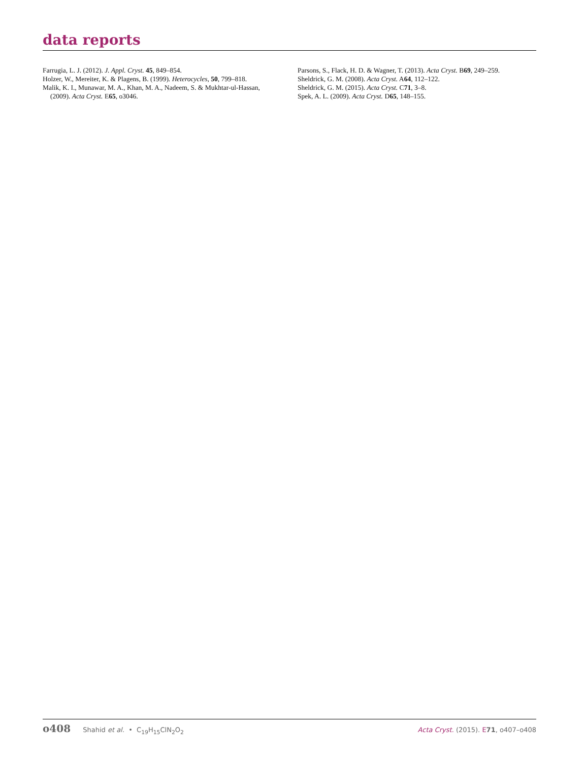data reports
Farrugia, L. J. (2012). J. Appl. Cryst. 45, 849–854.
Holzer, W., Mereiter, K. & Plagens, B. (1999). Heterocycles, 50, 799–818.
Malik, K. I., Munawar, M. A., Khan, M. A., Nadeem, S. & Mukhtar-ul-Hassan, (2009). Acta Cryst. E65, o3046.
Parsons, S., Flack, H. D. & Wagner, T. (2013). Acta Cryst. B69, 249–259.
Sheldrick, G. M. (2008). Acta Cryst. A64, 112–122.
Sheldrick, G. M. (2015). Acta Cryst. C71, 3–8.
Spek, A. L. (2009). Acta Cryst. D65, 148–155.
o408 Shahid et al. • C<sub>19</sub>H<sub>15</sub>ClN<sub>2</sub>O<sub>2</sub> Acta Cryst. (2015). E 71, o407–o408